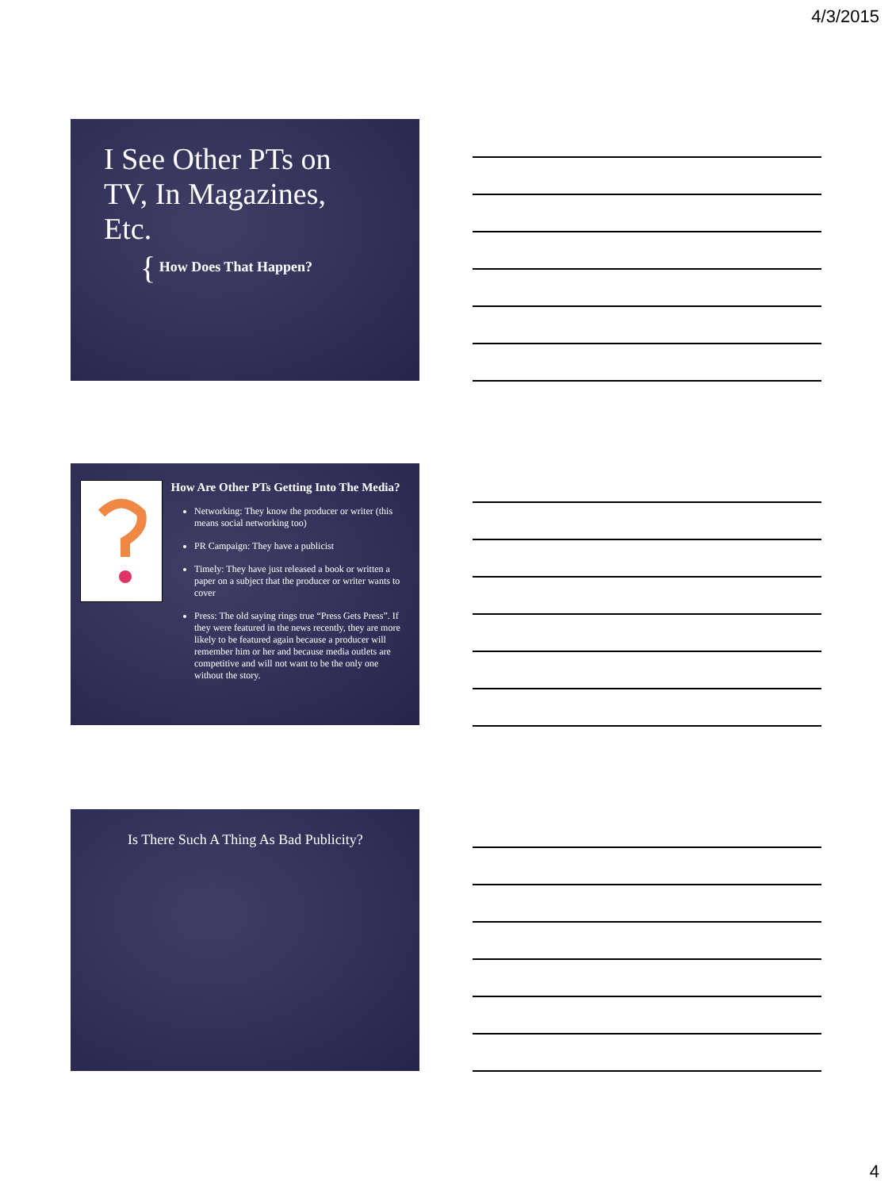4/3/2015
I See Other PTs on
TV, In Magazines,
Etc.
{ How Does That Happen?
How Are Other PTs Getting Into The Media?
Networking: They know the producer or writer (this means social networking too)
PR Campaign: They have a publicist
Timely: They have just released a book or written a paper on a subject that the producer or writer wants to cover
Press: The old saying rings true “Press Gets Press”. If they were featured in the news recently, they are more likely to be featured again because a producer will remember him or her and because media outlets are competitive and will not want to be the only one without the story.
Is There Such A Thing As Bad Publicity?
4